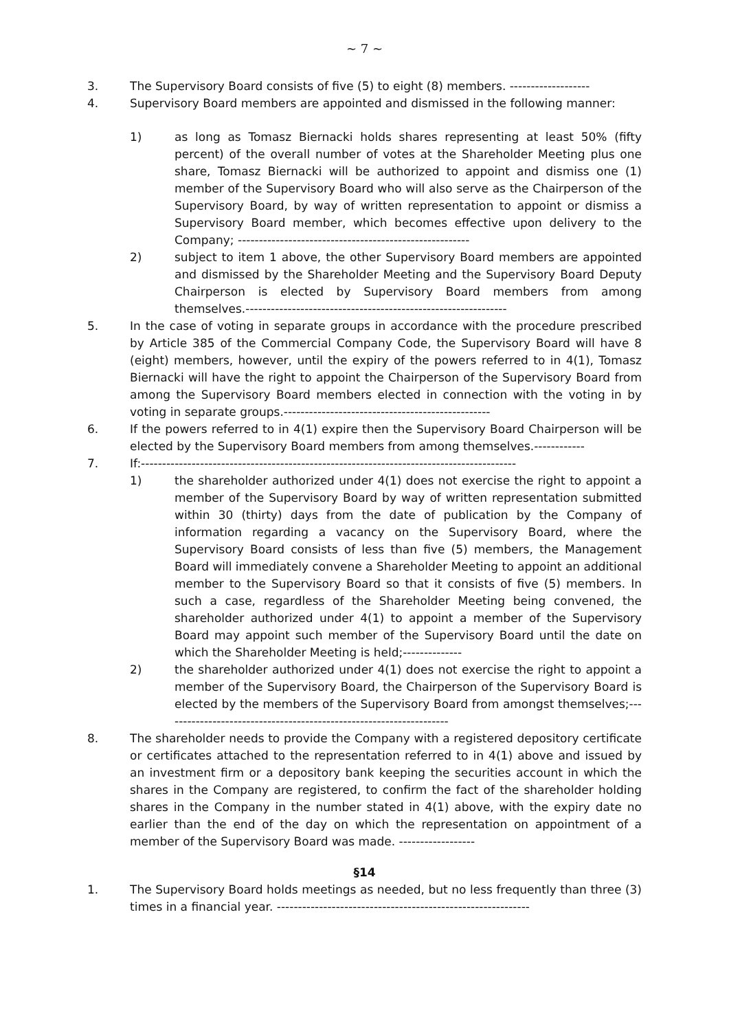~ 7 ~
3. The Supervisory Board consists of five (5) to eight (8) members. -------------------
4. Supervisory Board members are appointed and dismissed in the following manner:
1) as long as Tomasz Biernacki holds shares representing at least 50% (fifty percent) of the overall number of votes at the Shareholder Meeting plus one share, Tomasz Biernacki will be authorized to appoint and dismiss one (1) member of the Supervisory Board who will also serve as the Chairperson of the Supervisory Board, by way of written representation to appoint or dismiss a Supervisory Board member, which becomes effective upon delivery to the Company; -------------------------------------------------------
2) subject to item 1 above, the other Supervisory Board members are appointed and dismissed by the Shareholder Meeting and the Supervisory Board Deputy Chairperson is elected by Supervisory Board members from among themselves.--------------------------------------------------------------
5. In the case of voting in separate groups in accordance with the procedure prescribed by Article 385 of the Commercial Company Code, the Supervisory Board will have 8 (eight) members, however, until the expiry of the powers referred to in 4(1), Tomasz Biernacki will have the right to appoint the Chairperson of the Supervisory Board from among the Supervisory Board members elected in connection with the voting in by voting in separate groups.-------------------------------------------------
6. If the powers referred to in 4(1) expire then the Supervisory Board Chairperson will be elected by the Supervisory Board members from among themselves.------------
7. If:-----------------------------------------------------------------------------------------
1) the shareholder authorized under 4(1) does not exercise the right to appoint a member of the Supervisory Board by way of written representation submitted within 30 (thirty) days from the date of publication by the Company of information regarding a vacancy on the Supervisory Board, where the Supervisory Board consists of less than five (5) members, the Management Board will immediately convene a Shareholder Meeting to appoint an additional member to the Supervisory Board so that it consists of five (5) members. In such a case, regardless of the Shareholder Meeting being convened, the shareholder authorized under 4(1) to appoint a member of the Supervisory Board may appoint such member of the Supervisory Board until the date on which the Shareholder Meeting is held;--------------
2) the shareholder authorized under 4(1) does not exercise the right to appoint a member of the Supervisory Board, the Chairperson of the Supervisory Board is elected by the members of the Supervisory Board from amongst themselves;--------------------------------------------------------------------
8. The shareholder needs to provide the Company with a registered depository certificate or certificates attached to the representation referred to in 4(1) above and issued by an investment firm or a depository bank keeping the securities account in which the shares in the Company are registered, to confirm the fact of the shareholder holding shares in the Company in the number stated in 4(1) above, with the expiry date no earlier than the end of the day on which the representation on appointment of a member of the Supervisory Board was made. ------------------
§14
1. The Supervisory Board holds meetings as needed, but no less frequently than three (3) times in a financial year. ------------------------------------------------------------